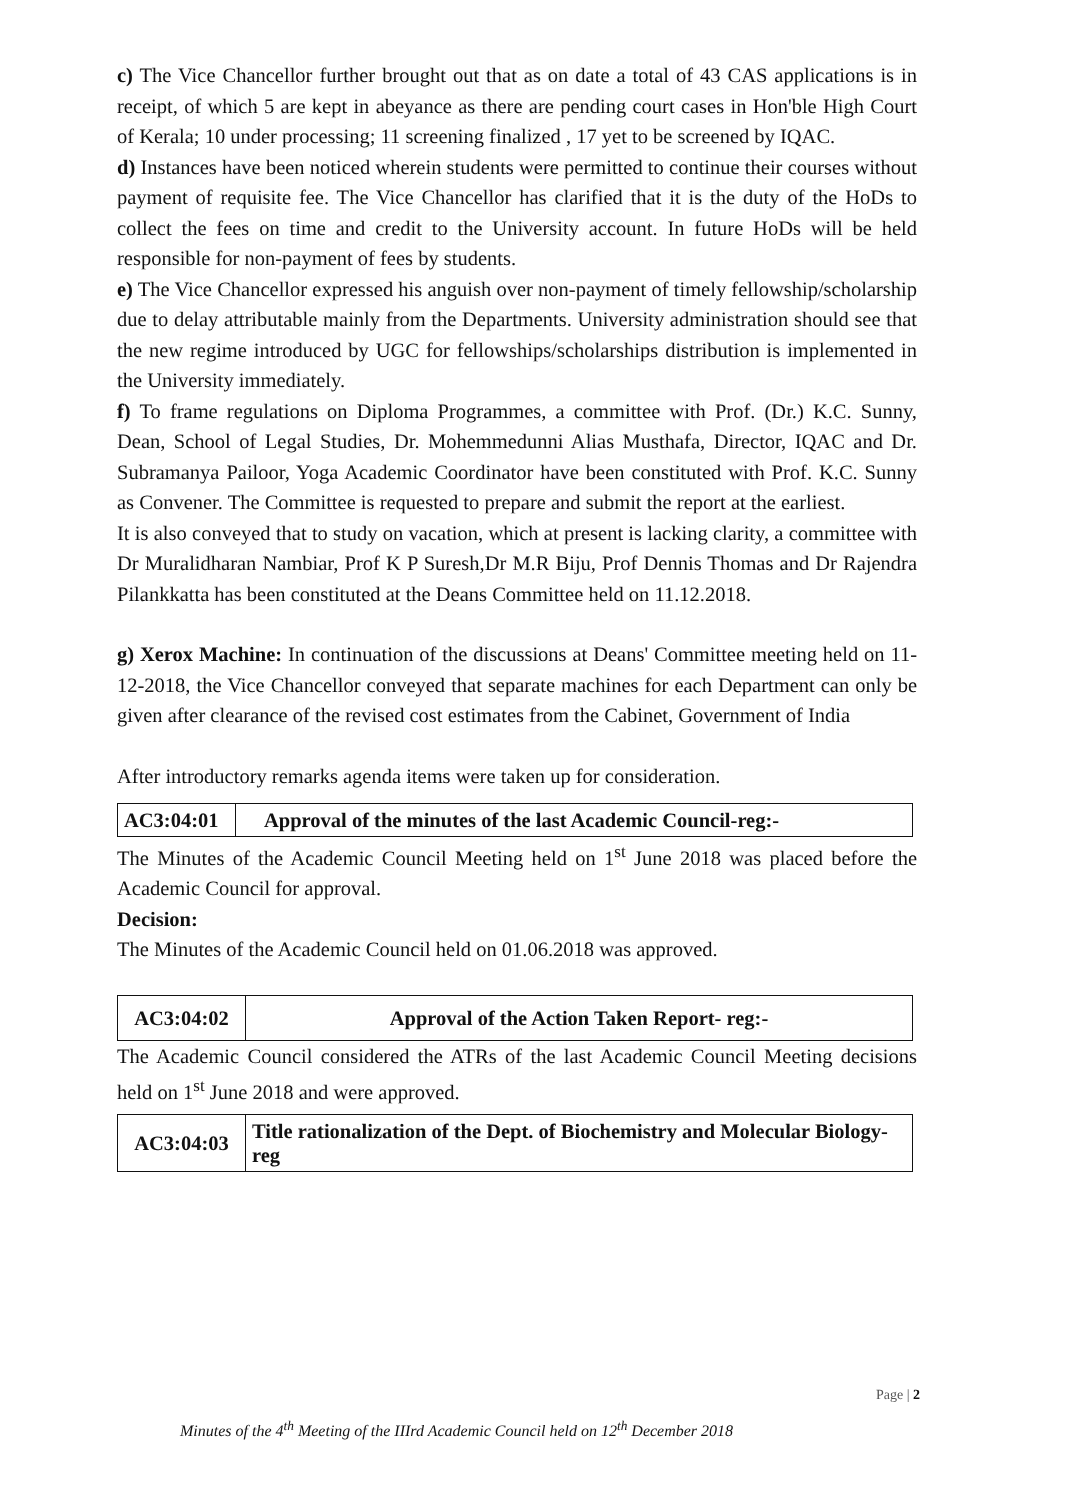c) The Vice Chancellor further brought out that as on date a total of 43 CAS applications is in receipt, of which 5 are kept in abeyance as there are pending court cases in Hon'ble High Court of Kerala; 10 under processing; 11 screening finalized , 17 yet to be screened by IQAC.
d) Instances have been noticed wherein students were permitted to continue their courses without payment of requisite fee. The Vice Chancellor has clarified that it is the duty of the HoDs to collect the fees on time and credit to the University account. In future HoDs will be held responsible for non-payment of fees by students.
e) The Vice Chancellor expressed his anguish over non-payment of timely fellowship/scholarship due to delay attributable mainly from the Departments. University administration should see that the new regime introduced by UGC for fellowships/scholarships distribution is implemented in the University immediately.
f) To frame regulations on Diploma Programmes, a committee with Prof. (Dr.) K.C. Sunny, Dean, School of Legal Studies, Dr. Mohemmedunni Alias Musthafa, Director, IQAC and Dr. Subramanya Pailoor, Yoga Academic Coordinator have been constituted with Prof. K.C. Sunny as Convener. The Committee is requested to prepare and submit the report at the earliest.
It is also conveyed that to study on vacation, which at present is lacking clarity, a committee with Dr Muralidharan Nambiar, Prof K P Suresh,Dr M.R Biju, Prof Dennis Thomas and Dr Rajendra Pilankkatta has been constituted at the Deans Committee held on 11.12.2018.
g) Xerox Machine: In continuation of the discussions at Deans' Committee meeting held on 11-12-2018, the Vice Chancellor conveyed that separate machines for each Department can only be given after clearance of the revised cost estimates from the Cabinet, Government of India
After introductory remarks agenda items were taken up for consideration.
| AC3:04:01 | Approval of the minutes of the last Academic Council-reg:- |
The Minutes of the Academic Council Meeting held on 1<sup>st</sup> June 2018 was placed before the Academic Council for approval.
Decision:
The Minutes of the Academic Council held on 01.06.2018 was approved.
| AC3:04:02 | Approval of the Action Taken Report- reg:- |
The Academic Council considered the ATRs of the last Academic Council Meeting decisions held on 1<sup>st</sup> June 2018 and were approved.
| AC3:04:03 | Title rationalization of the Dept. of Biochemistry and Molecular Biology-reg |
Page | 2
Minutes of the 4<sup>th</sup> Meeting of the IIIrd Academic Council held on 12<sup>th</sup> December 2018